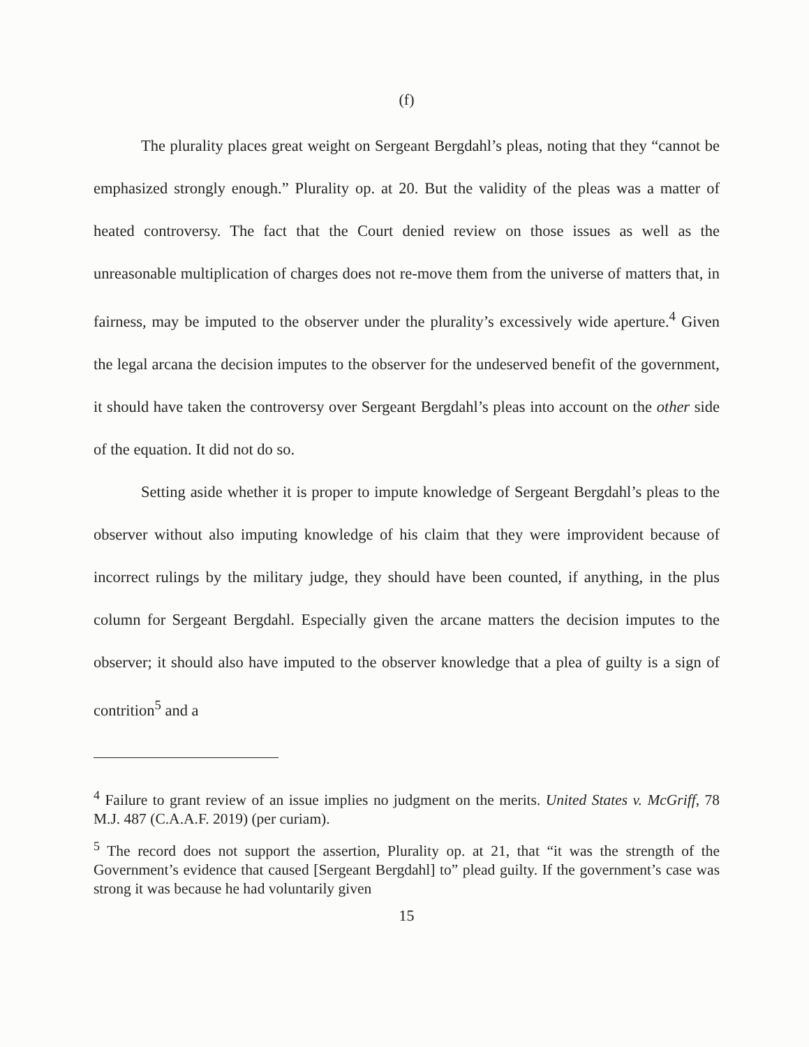(f)
The plurality places great weight on Sergeant Bergdahl’s pleas, noting that they “cannot be emphasized strongly enough.” Plurality op. at 20. But the validity of the pleas was a matter of heated controversy. The fact that the Court denied review on those issues as well as the unreasonable multiplication of charges does not re-move them from the universe of matters that, in fairness, may be imputed to the observer under the plurality’s excessively wide aperture.<sup>4</sup> Given the legal arcana the decision imputes to the observer for the undeserved benefit of the government, it should have taken the controversy over Sergeant Bergdahl’s pleas into account on the other side of the equation. It did not do so.
Setting aside whether it is proper to impute knowledge of Sergeant Bergdahl’s pleas to the observer without also imputing knowledge of his claim that they were improvident because of incorrect rulings by the military judge, they should have been counted, if anything, in the plus column for Sergeant Bergdahl. Especially given the arcane matters the decision imputes to the observer; it should also have imputed to the observer knowledge that a plea of guilty is a sign of contrition<sup>5</sup> and a
<sup>4</sup> Failure to grant review of an issue implies no judgment on the merits. United States v. McGriff, 78 M.J. 487 (C.A.A.F. 2019) (per curiam).
<sup>5</sup> The record does not support the assertion, Plurality op. at 21, that “it was the strength of the Government’s evidence that caused [Sergeant Bergdahl] to” plead guilty. If the government’s case was strong it was because he had voluntarily given
15